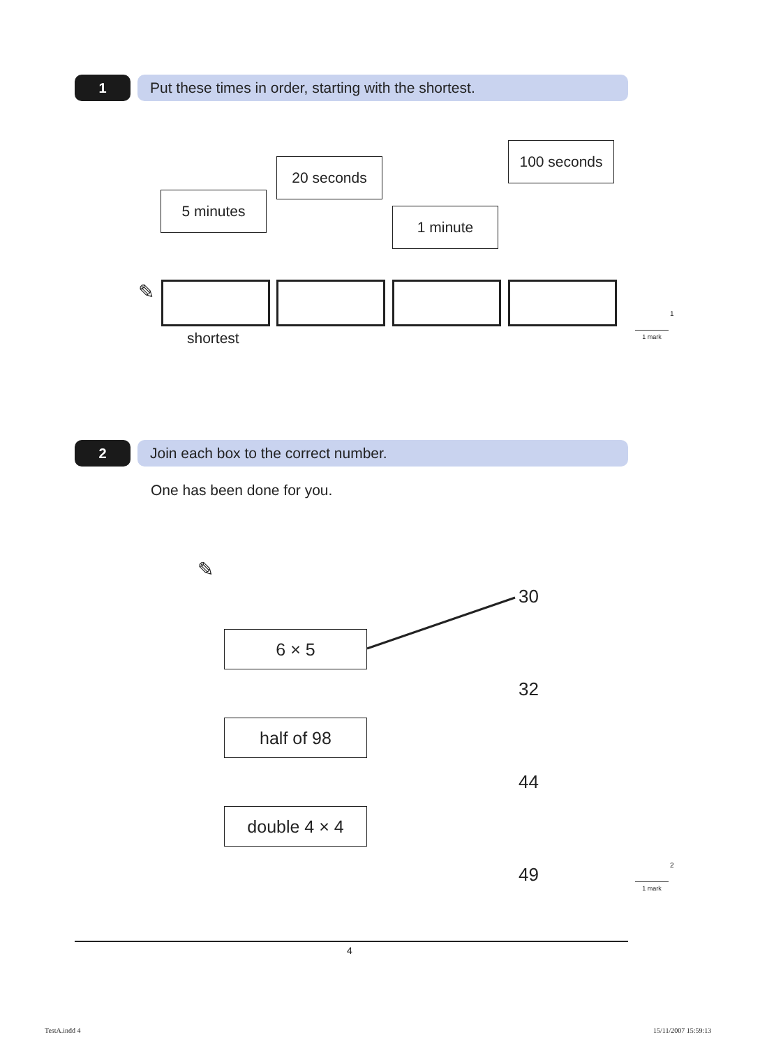1 Put these times in order, starting with the shortest.
5 minutes
20 seconds
1 minute
100 seconds
✎
shortest
1
1 mark
2 Join each box to the correct number.
One has been done for you.
✎
6 × 5
half of 98
double 4 × 4
30
32
44
49 2
1 mark
4
TestA.indd 4 15/11/2007 15:59:13